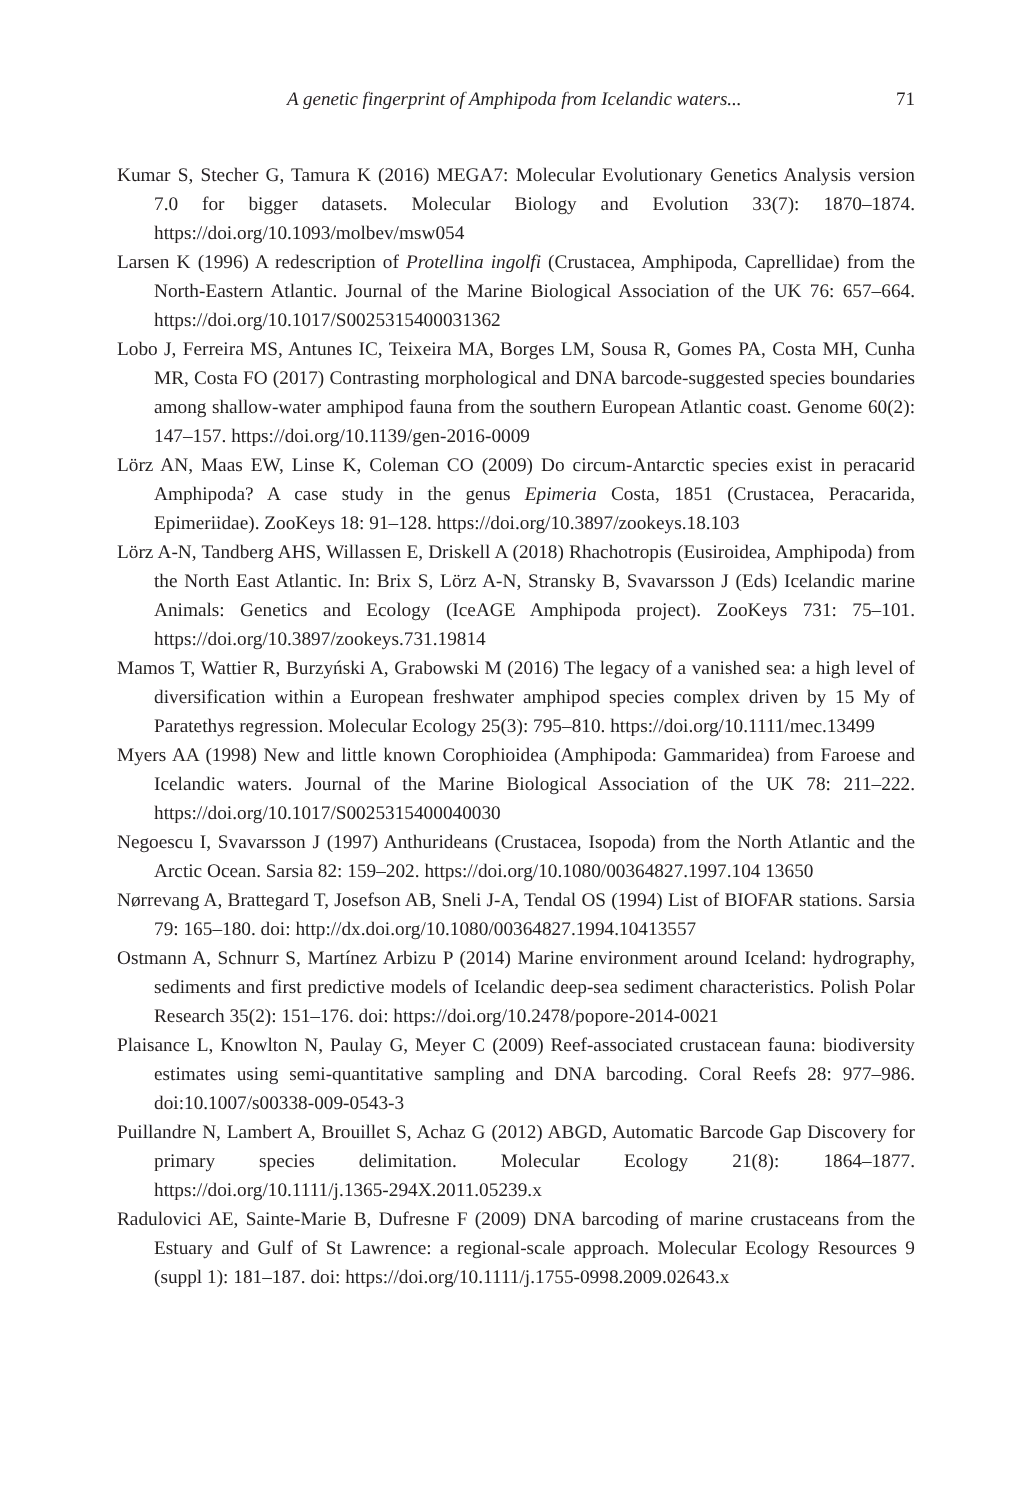A genetic fingerprint of Amphipoda from Icelandic waters... 71
Kumar S, Stecher G, Tamura K (2016) MEGA7: Molecular Evolutionary Genetics Analysis version 7.0 for bigger datasets. Molecular Biology and Evolution 33(7): 1870–1874. https://doi.org/10.1093/molbev/msw054
Larsen K (1996) A redescription of Protellina ingolfi (Crustacea, Amphipoda, Caprellidae) from the North-Eastern Atlantic. Journal of the Marine Biological Association of the UK 76: 657–664. https://doi.org/10.1017/S0025315400031362
Lobo J, Ferreira MS, Antunes IC, Teixeira MA, Borges LM, Sousa R, Gomes PA, Costa MH, Cunha MR, Costa FO (2017) Contrasting morphological and DNA barcode-suggested species boundaries among shallow-water amphipod fauna from the southern European Atlantic coast. Genome 60(2): 147–157. https://doi.org/10.1139/gen-2016-0009
Lörz AN, Maas EW, Linse K, Coleman CO (2009) Do circum-Antarctic species exist in peracarid Amphipoda? A case study in the genus Epimeria Costa, 1851 (Crustacea, Peracarida, Epimeriidae). ZooKeys 18: 91–128. https://doi.org/10.3897/zookeys.18.103
Lörz A-N, Tandberg AHS, Willassen E, Driskell A (2018) Rhachotropis (Eusiroidea, Amphipoda) from the North East Atlantic. In: Brix S, Lörz A-N, Stransky B, Svavarsson J (Eds) Icelandic marine Animals: Genetics and Ecology (IceAGE Amphipoda project). ZooKeys 731: 75–101. https://doi.org/10.3897/zookeys.731.19814
Mamos T, Wattier R, Burzyński A, Grabowski M (2016) The legacy of a vanished sea: a high level of diversification within a European freshwater amphipod species complex driven by 15 My of Paratethys regression. Molecular Ecology 25(3): 795–810. https://doi.org/10.1111/mec.13499
Myers AA (1998) New and little known Corophioidea (Amphipoda: Gammaridea) from Faroese and Icelandic waters. Journal of the Marine Biological Association of the UK 78: 211–222. https://doi.org/10.1017/S0025315400040030
Negoescu I, Svavarsson J (1997) Anthurideans (Crustacea, Isopoda) from the North Atlantic and the Arctic Ocean. Sarsia 82: 159–202. https://doi.org/10.1080/00364827.1997.104 13650
Nørrevang A, Brattegard T, Josefson AB, Sneli J-A, Tendal OS (1994) List of BIOFAR stations. Sarsia 79: 165–180. doi: http://dx.doi.org/10.1080/00364827.1994.10413557
Ostmann A, Schnurr S, Martínez Arbizu P (2014) Marine environment around Iceland: hydrography, sediments and first predictive models of Icelandic deep-sea sediment characteristics. Polish Polar Research 35(2): 151–176. doi: https://doi.org/10.2478/popore-2014-0021
Plaisance L, Knowlton N, Paulay G, Meyer C (2009) Reef-associated crustacean fauna: biodiversity estimates using semi-quantitative sampling and DNA barcoding. Coral Reefs 28: 977–986. doi:10.1007/s00338-009-0543-3
Puillandre N, Lambert A, Brouillet S, Achaz G (2012) ABGD, Automatic Barcode Gap Discovery for primary species delimitation. Molecular Ecology 21(8): 1864–1877. https://doi.org/10.1111/j.1365-294X.2011.05239.x
Radulovici AE, Sainte-Marie B, Dufresne F (2009) DNA barcoding of marine crustaceans from the Estuary and Gulf of St Lawrence: a regional-scale approach. Molecular Ecology Resources 9 (suppl 1): 181–187. doi: https://doi.org/10.1111/j.1755-0998.2009.02643.x